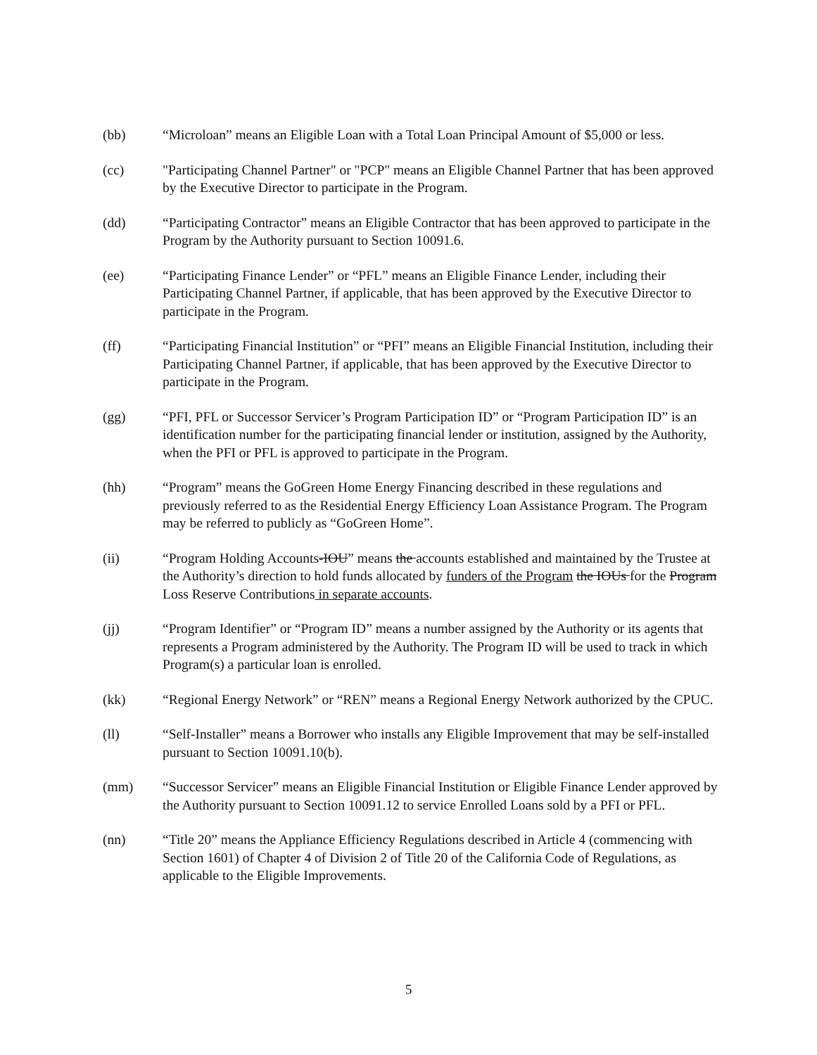(bb) “Microloan” means an Eligible Loan with a Total Loan Principal Amount of $5,000 or less.
(cc) "Participating Channel Partner" or "PCP" means an Eligible Channel Partner that has been approved by the Executive Director to participate in the Program.
(dd) “Participating Contractor” means an Eligible Contractor that has been approved to participate in the Program by the Authority pursuant to Section 10091.6.
(ee) “Participating Finance Lender” or “PFL” means an Eligible Finance Lender, including their Participating Channel Partner, if applicable, that has been approved by the Executive Director to participate in the Program.
(ff) “Participating Financial Institution” or “PFI” means an Eligible Financial Institution, including their Participating Channel Partner, if applicable, that has been approved by the Executive Director to participate in the Program.
(gg) “PFI, PFL or Successor Servicer’s Program Participation ID” or “Program Participation ID” is an identification number for the participating financial lender or institution, assigned by the Authority, when the PFI or PFL is approved to participate in the Program.
(hh) “Program” means the GoGreen Home Energy Financing described in these regulations and previously referred to as the Residential Energy Efficiency Loan Assistance Program. The Program may be referred to publicly as “GoGreen Home”.
(ii) “Program Holding Accounts-IOU” means the accounts established and maintained by the Trustee at the Authority’s direction to hold funds allocated by funders of the Program the IOUs for the Program Loss Reserve Contributions in separate accounts.
(jj) “Program Identifier” or “Program ID” means a number assigned by the Authority or its agents that represents a Program administered by the Authority. The Program ID will be used to track in which Program(s) a particular loan is enrolled.
(kk) “Regional Energy Network” or “REN” means a Regional Energy Network authorized by the CPUC.
(ll) “Self-Installer” means a Borrower who installs any Eligible Improvement that may be self-installed pursuant to Section 10091.10(b).
(mm) “Successor Servicer” means an Eligible Financial Institution or Eligible Finance Lender approved by the Authority pursuant to Section 10091.12 to service Enrolled Loans sold by a PFI or PFL.
(nn) “Title 20” means the Appliance Efficiency Regulations described in Article 4 (commencing with Section 1601) of Chapter 4 of Division 2 of Title 20 of the California Code of Regulations, as applicable to the Eligible Improvements.
5